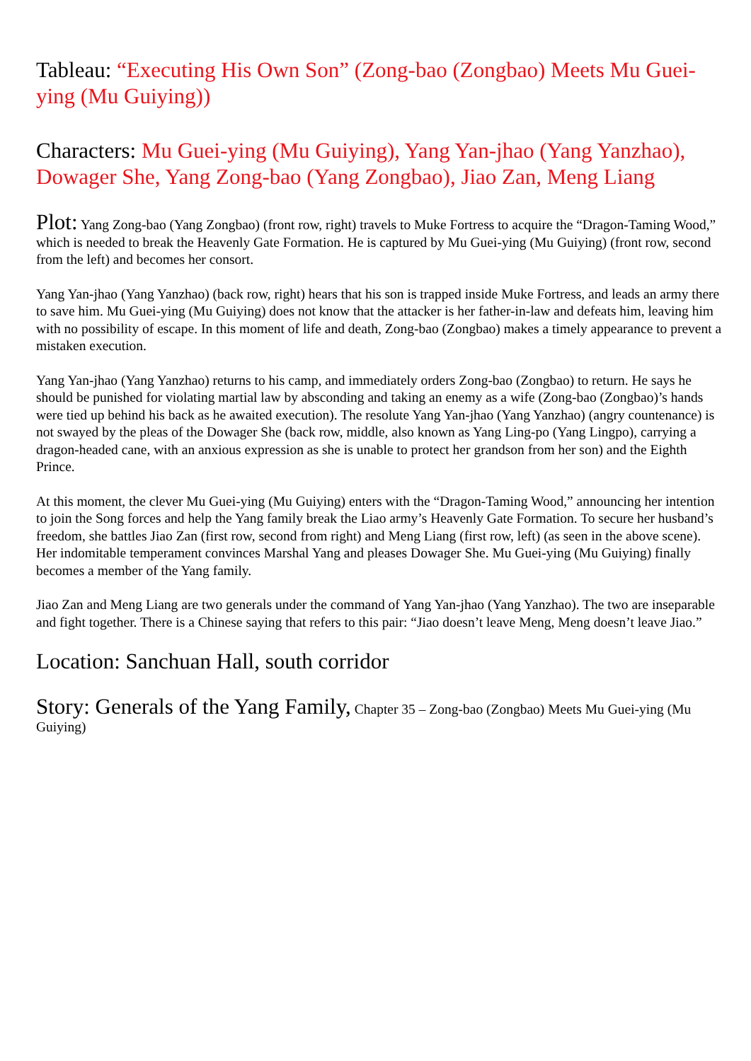Tableau: “Executing His Own Son” (Zong-bao (Zongbao) Meets Mu Guei-ying (Mu Guiying))
Characters: Mu Guei-ying (Mu Guiying), Yang Yan-jhao (Yang Yanzhao), Dowager She, Yang Zong-bao (Yang Zongbao), Jiao Zan, Meng Liang
Plot: Yang Zong-bao (Yang Zongbao) (front row, right) travels to Muke Fortress to acquire the “Dragon-Taming Wood,” which is needed to break the Heavenly Gate Formation. He is captured by Mu Guei-ying (Mu Guiying) (front row, second from the left) and becomes her consort.
Yang Yan-jhao (Yang Yanzhao) (back row, right) hears that his son is trapped inside Muke Fortress, and leads an army there to save him. Mu Guei-ying (Mu Guiying) does not know that the attacker is her father-in-law and defeats him, leaving him with no possibility of escape. In this moment of life and death, Zong-bao (Zongbao) makes a timely appearance to prevent a mistaken execution.
Yang Yan-jhao (Yang Yanzhao) returns to his camp, and immediately orders Zong-bao (Zongbao) to return. He says he should be punished for violating martial law by absconding and taking an enemy as a wife (Zong-bao (Zongbao)’s hands were tied up behind his back as he awaited execution). The resolute Yang Yan-jhao (Yang Yanzhao) (angry countenance) is not swayed by the pleas of the Dowager She (back row, middle, also known as Yang Ling-po (Yang Lingpo), carrying a dragon-headed cane, with an anxious expression as she is unable to protect her grandson from her son) and the Eighth Prince.
At this moment, the clever Mu Guei-ying (Mu Guiying) enters with the “Dragon-Taming Wood,” announcing her intention to join the Song forces and help the Yang family break the Liao army’s Heavenly Gate Formation. To secure her husband’s freedom, she battles Jiao Zan (first row, second from right) and Meng Liang (first row, left) (as seen in the above scene). Her indomitable temperament convinces Marshal Yang and pleases Dowager She. Mu Guei-ying (Mu Guiying) finally becomes a member of the Yang family.
Jiao Zan and Meng Liang are two generals under the command of Yang Yan-jhao (Yang Yanzhao). The two are inseparable and fight together. There is a Chinese saying that refers to this pair: “Jiao doesn’t leave Meng, Meng doesn’t leave Jiao.”
Location: Sanchuan Hall, south corridor
Story: Generals of the Yang Family, Chapter 35 – Zong-bao (Zongbao) Meets Mu Guei-ying (Mu Guiying)